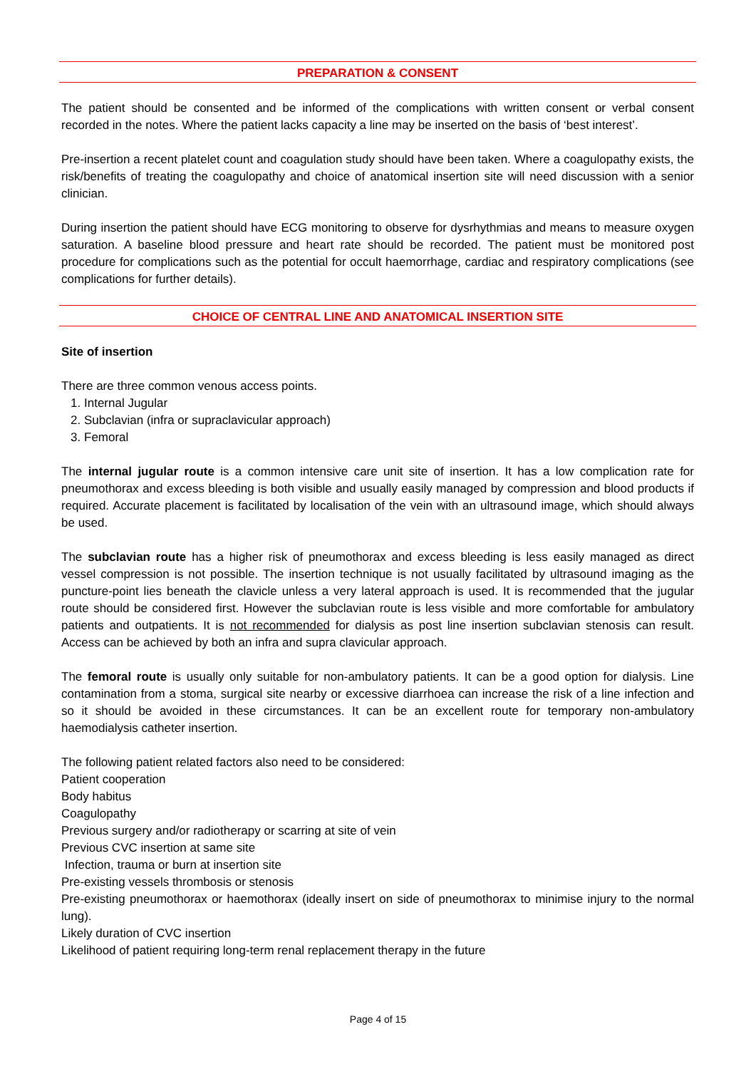PREPARATION & CONSENT
The patient should be consented and be informed of the complications with written consent or verbal consent recorded in the notes. Where the patient lacks capacity a line may be inserted on the basis of ‘best interest’.
Pre-insertion a recent platelet count and coagulation study should have been taken. Where a coagulopathy exists, the risk/benefits of treating the coagulopathy and choice of anatomical insertion site will need discussion with a senior clinician.
During insertion the patient should have ECG monitoring to observe for dysrhythmias and means to measure oxygen saturation. A baseline blood pressure and heart rate should be recorded. The patient must be monitored post procedure for complications such as the potential for occult haemorrhage, cardiac and respiratory complications (see complications for further details).
CHOICE OF CENTRAL LINE AND ANATOMICAL INSERTION SITE
Site of insertion
There are three common venous access points.
1. Internal Jugular
2. Subclavian (infra or supraclavicular approach)
3. Femoral
The internal jugular route is a common intensive care unit site of insertion. It has a low complication rate for pneumothorax and excess bleeding is both visible and usually easily managed by compression and blood products if required. Accurate placement is facilitated by localisation of the vein with an ultrasound image, which should always be used.
The subclavian route has a higher risk of pneumothorax and excess bleeding is less easily managed as direct vessel compression is not possible. The insertion technique is not usually facilitated by ultrasound imaging as the puncture-point lies beneath the clavicle unless a very lateral approach is used. It is recommended that the jugular route should be considered first. However the subclavian route is less visible and more comfortable for ambulatory patients and outpatients. It is not recommended for dialysis as post line insertion subclavian stenosis can result. Access can be achieved by both an infra and supra clavicular approach.
The femoral route is usually only suitable for non-ambulatory patients. It can be a good option for dialysis. Line contamination from a stoma, surgical site nearby or excessive diarrhoea can increase the risk of a line infection and so it should be avoided in these circumstances. It can be an excellent route for temporary non-ambulatory haemodialysis catheter insertion.
The following patient related factors also need to be considered:
Patient cooperation
Body habitus
Coagulopathy
Previous surgery and/or radiotherapy or scarring at site of vein
Previous CVC insertion at same site
Infection, trauma or burn at insertion site
Pre-existing vessels thrombosis or stenosis
Pre-existing pneumothorax or haemothorax (ideally insert on side of pneumothorax to minimise injury to the normal lung).
Likely duration of CVC insertion
Likelihood of patient requiring long-term renal replacement therapy in the future
Page 4 of 15